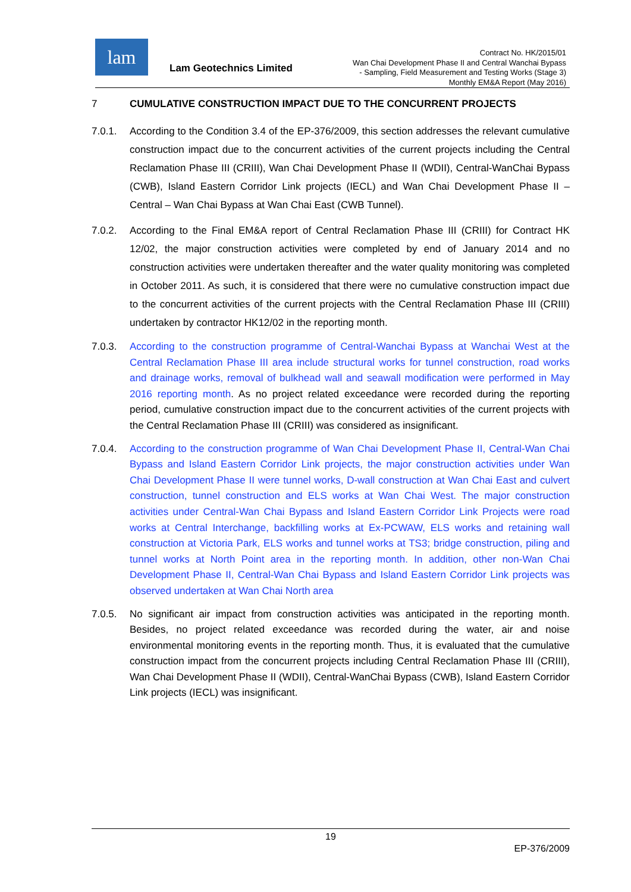lam
Lam Geotechnics Limited
Contract No. HK/2015/01
Wan Chai Development Phase II and Central Wanchai Bypass
- Sampling, Field Measurement and Testing Works (Stage 3)
Monthly EM&A Report (May 2016)
7 CUMULATIVE CONSTRUCTION IMPACT DUE TO THE CONCURRENT PROJECTS
7.0.1. According to the Condition 3.4 of the EP-376/2009, this section addresses the relevant cumulative construction impact due to the concurrent activities of the current projects including the Central Reclamation Phase III (CRIII), Wan Chai Development Phase II (WDII), Central-WanChai Bypass (CWB), Island Eastern Corridor Link projects (IECL) and Wan Chai Development Phase II – Central – Wan Chai Bypass at Wan Chai East (CWB Tunnel).
7.0.2. According to the Final EM&A report of Central Reclamation Phase III (CRIII) for Contract HK 12/02, the major construction activities were completed by end of January 2014 and no construction activities were undertaken thereafter and the water quality monitoring was completed in October 2011. As such, it is considered that there were no cumulative construction impact due to the concurrent activities of the current projects with the Central Reclamation Phase III (CRIII) undertaken by contractor HK12/02 in the reporting month.
7.0.3. According to the construction programme of Central-Wanchai Bypass at Wanchai West at the Central Reclamation Phase III area include structural works for tunnel construction, road works and drainage works, removal of bulkhead wall and seawall modification were performed in May 2016 reporting month. As no project related exceedance were recorded during the reporting period, cumulative construction impact due to the concurrent activities of the current projects with the Central Reclamation Phase III (CRIII) was considered as insignificant.
7.0.4. According to the construction programme of Wan Chai Development Phase II, Central-Wan Chai Bypass and Island Eastern Corridor Link projects, the major construction activities under Wan Chai Development Phase II were tunnel works, D-wall construction at Wan Chai East and culvert construction, tunnel construction and ELS works at Wan Chai West. The major construction activities under Central-Wan Chai Bypass and Island Eastern Corridor Link Projects were road works at Central Interchange, backfilling works at Ex-PCWAW, ELS works and retaining wall construction at Victoria Park, ELS works and tunnel works at TS3; bridge construction, piling and tunnel works at North Point area in the reporting month. In addition, other non-Wan Chai Development Phase II, Central-Wan Chai Bypass and Island Eastern Corridor Link projects was observed undertaken at Wan Chai North area
7.0.5. No significant air impact from construction activities was anticipated in the reporting month. Besides, no project related exceedance was recorded during the water, air and noise environmental monitoring events in the reporting month. Thus, it is evaluated that the cumulative construction impact from the concurrent projects including Central Reclamation Phase III (CRIII), Wan Chai Development Phase II (WDII), Central-WanChai Bypass (CWB), Island Eastern Corridor Link projects (IECL) was insignificant.
19
EP-376/2009